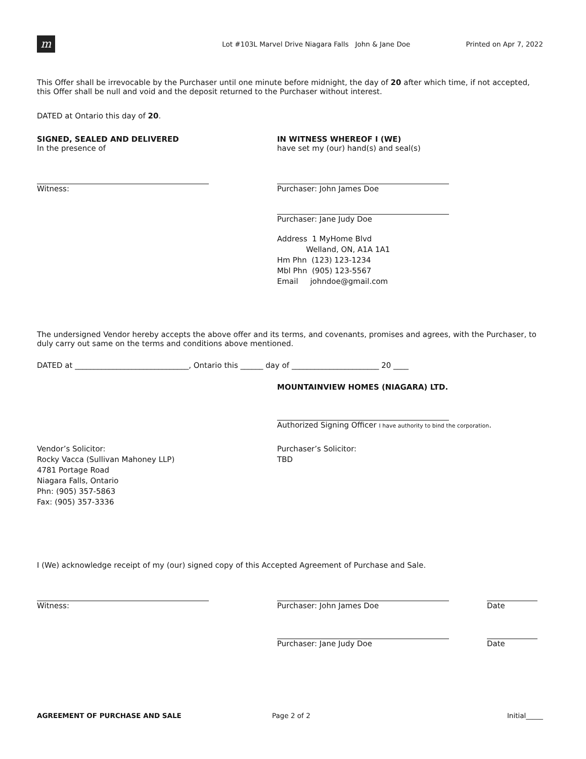m
Lot #103L Marvel Drive Niagara Falls John & Jane Doe
Printed on Apr 7, 2022
This Offer shall be irrevocable by the Purchaser until one minute before midnight, the day of 20 after which time, if not accepted, this Offer shall be null and void and the deposit returned to the Purchaser without interest.
DATED at Ontario this day of 20.
SIGNED, SEALED AND DELIVERED
In the presence of
IN WITNESS WHEREOF I (WE)
have set my (our) hand(s) and seal(s)
Witness: Purchaser: John James Doe
Purchaser: Jane Judy Doe
Address 1 MyHome Blvd
Welland, ON, A1A 1A1
Hm Phn (123) 123-1234
Mbl Phn (905) 123-5567
Email johndoe@gmail.com
The undersigned Vendor hereby accepts the above offer and its terms, and covenants, promises and agrees, with the Purchaser, to duly carry out same on the terms and conditions above mentioned.
DATED at ______________________________, Ontario this ______ day of _______________________ 20 ____
MOUNTAINVIEW HOMES (NIAGARA) LTD.
Authorized Signing Officer I have authority to bind the corporation.
Vendor’s Solicitor:
Rocky Vacca (Sullivan Mahoney LLP)
4781 Portage Road
Niagara Falls, Ontario
Phn: (905) 357-5863
Fax: (905) 357-3336
Purchaser’s Solicitor:
TBD
I (We) acknowledge receipt of my (our) signed copy of this Accepted Agreement of Purchase and Sale.
Witness: Purchaser: John James Doe
Purchaser: Jane Judy Doe
Date
Date
AGREEMENT OF PURCHASE AND SALE Page 2 of 2 Initial_____